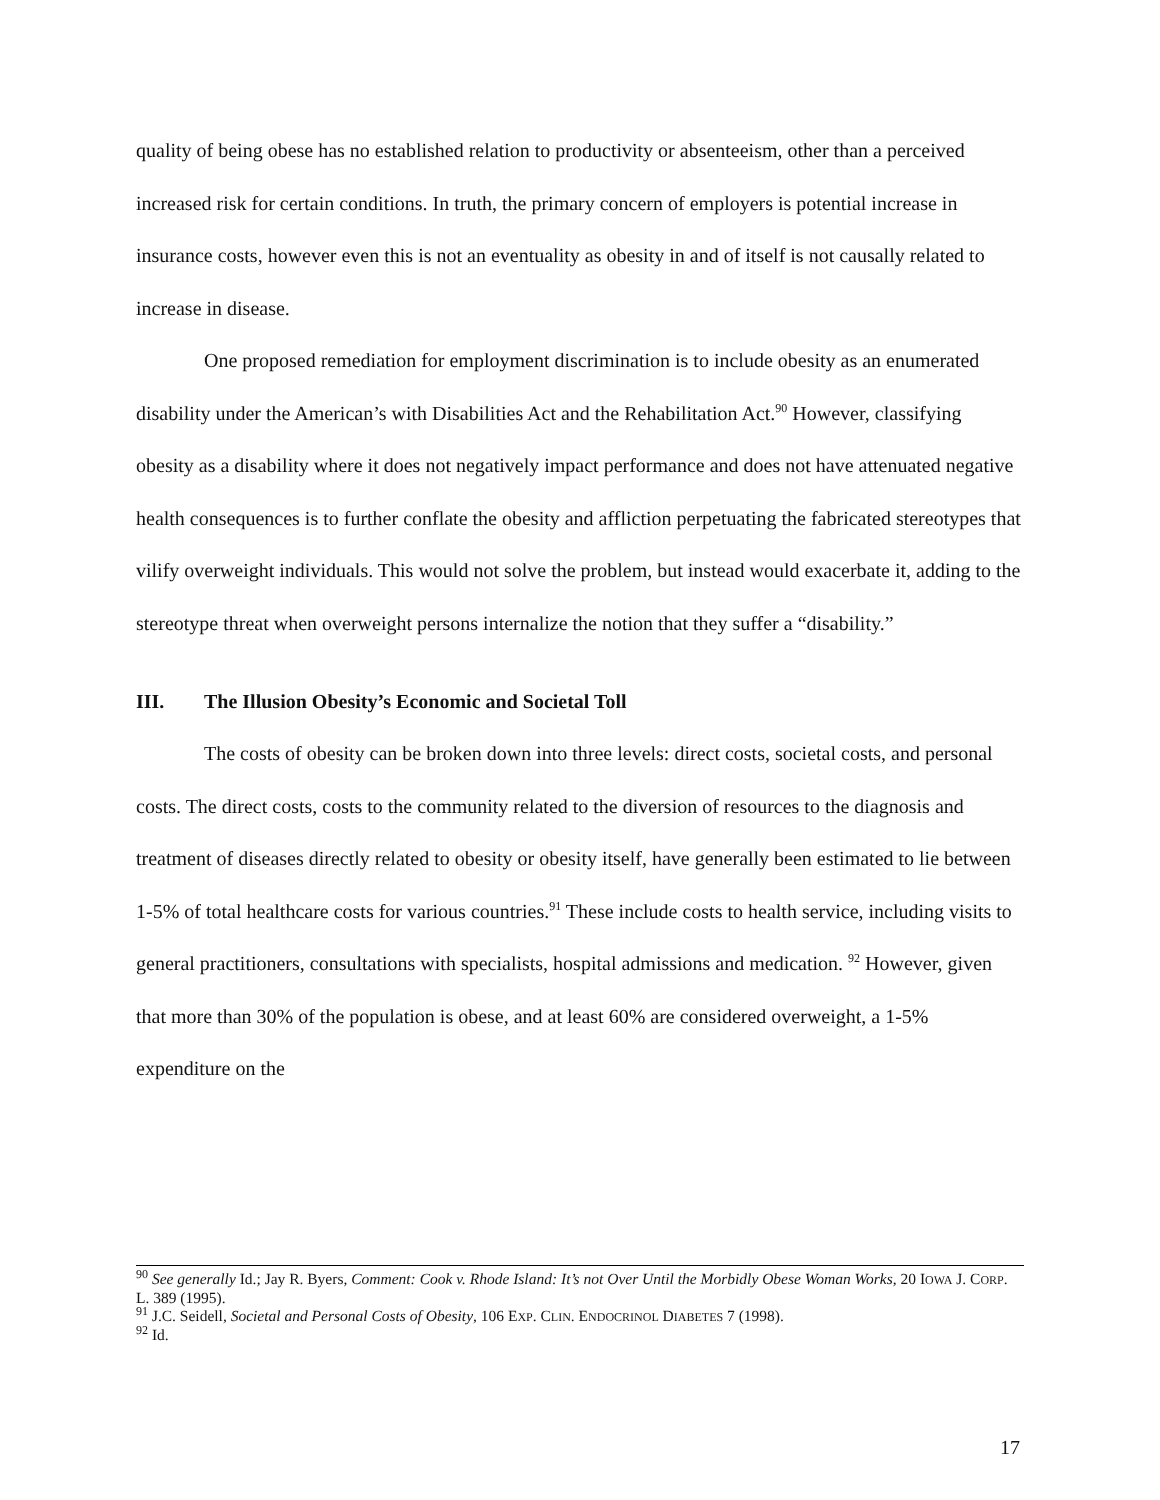quality of being obese has no established relation to productivity or absenteeism, other than a perceived increased risk for certain conditions. In truth, the primary concern of employers is potential increase in insurance costs, however even this is not an eventuality as obesity in and of itself is not causally related to increase in disease.
One proposed remediation for employment discrimination is to include obesity as an enumerated disability under the American’s with Disabilities Act and the Rehabilitation Act.<sup>90</sup> However, classifying obesity as a disability where it does not negatively impact performance and does not have attenuated negative health consequences is to further conflate the obesity and affliction perpetuating the fabricated stereotypes that vilify overweight individuals. This would not solve the problem, but instead would exacerbate it, adding to the stereotype threat when overweight persons internalize the notion that they suffer a “disability.”
III. The Illusion Obesity’s Economic and Societal Toll
The costs of obesity can be broken down into three levels: direct costs, societal costs, and personal costs. The direct costs, costs to the community related to the diversion of resources to the diagnosis and treatment of diseases directly related to obesity or obesity itself, have generally been estimated to lie between 1-5% of total healthcare costs for various countries.<sup>91</sup> These include costs to health service, including visits to general practitioners, consultations with specialists, hospital admissions and medication. <sup>92</sup> However, given that more than 30% of the population is obese, and at least 60% are considered overweight, a 1-5% expenditure on the
<sup>90</sup> See generally Id.; Jay R. Byers, Comment: Cook v. Rhode Island: It’s not Over Until the Morbidly Obese Woman Works, 20 IOWA J. CORP. L. 389 (1995).
<sup>91</sup> J.C. Seidell, Societal and Personal Costs of Obesity, 106 EXP. CLIN. ENDOCRINOL DIABETES 7 (1998).
<sup>92</sup> Id.
17